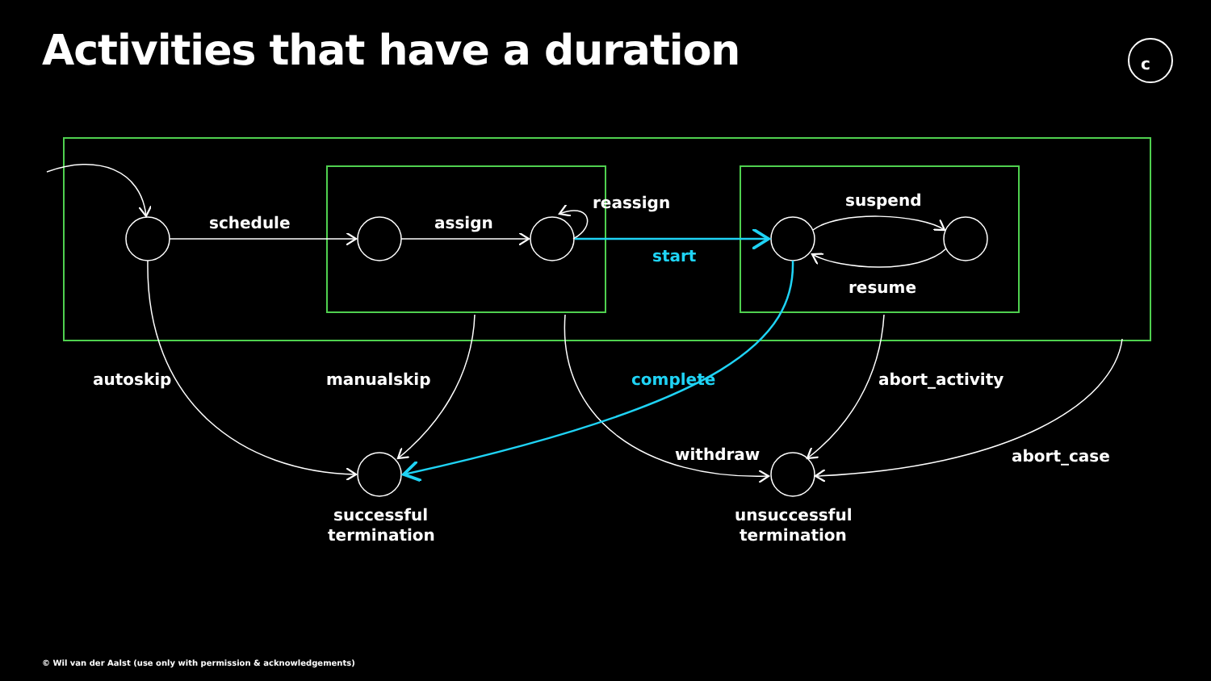Activities that have a duration
c
schedule
assign
reassign
start
suspend
resume
autoskip
manualskip
complete
abort_activity
withdraw
abort_case
successful
termination
unsuccessful
termination
© Wil van der Aalst (use only with permission & acknowledgements)